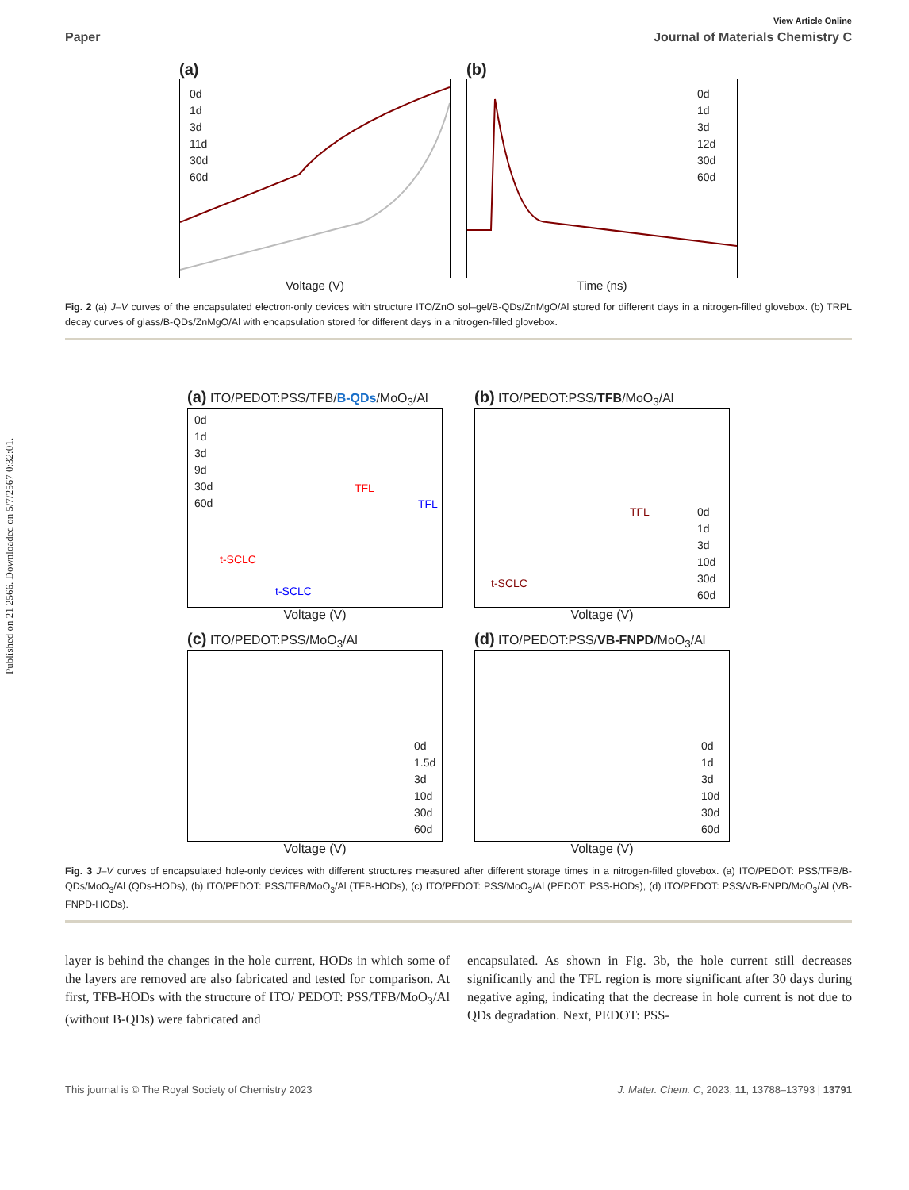Published on 21 2566. Downloaded on 5/7/2567 0:32:01.
View Article Online
Paper Journal of Materials Chemistry C
(a)
0d
1d
3d
11d
30d
60d
Voltage (V)
(b)
0d
1d
3d
12d
30d
60d
Time (ns)
Fig. 2 (a) J–V curves of the encapsulated electron-only devices with structure ITO/ZnO sol–gel/B-QDs/ZnMgO/Al stored for different days in a nitrogen-filled glovebox. (b) TRPL decay curves of glass/B-QDs/ZnMgO/Al with encapsulation stored for different days in a nitrogen-filled glovebox.
(a) ITO/PEDOT:PSS/TFB/B-QDs/MoO<sub>3</sub>/Al
0d
1d
3d
9d
30d
60d
TFL
TFL
t-SCLC
t-SCLC
Voltage (V)
(b) ITO/PEDOT:PSS/TFB/MoO<sub>3</sub>/Al
TFL
t-SCLC
0d
1d
3d
10d
30d
60d
Voltage (V)
(c) ITO/PEDOT:PSS/MoO<sub>3</sub>/Al
0d
1.5d
3d
10d
30d
60d
Voltage (V)
(d) ITO/PEDOT:PSS/VB-FNPD/MoO<sub>3</sub>/Al
0d
1d
3d
10d
30d
60d
Voltage (V)
Fig. 3 J–V curves of encapsulated hole-only devices with different structures measured after different storage times in a nitrogen-filled glovebox. (a) ITO/PEDOT: PSS/TFB/B-QDs/MoO<sub>3</sub>/Al (QDs-HODs), (b) ITO/PEDOT: PSS/TFB/MoO<sub>3</sub>/Al (TFB-HODs), (c) ITO/PEDOT: PSS/MoO<sub>3</sub>/Al (PEDOT: PSS-HODs), (d) ITO/PEDOT: PSS/VB-FNPD/MoO<sub>3</sub>/Al (VB-FNPD-HODs).
layer is behind the changes in the hole current, HODs in which some of the layers are removed are also fabricated and tested for comparison. At first, TFB-HODs with the structure of ITO/ PEDOT: PSS/TFB/MoO<sub>3</sub>/Al (without B-QDs) were fabricated and
encapsulated. As shown in Fig. 3b, the hole current still decreases significantly and the TFL region is more significant after 30 days during negative aging, indicating that the decrease in hole current is not due to QDs degradation. Next, PEDOT: PSS-
This journal is © The Royal Society of Chemistry 2023 J. Mater. Chem. C, 2023, 11, 13788–13793 | 13791